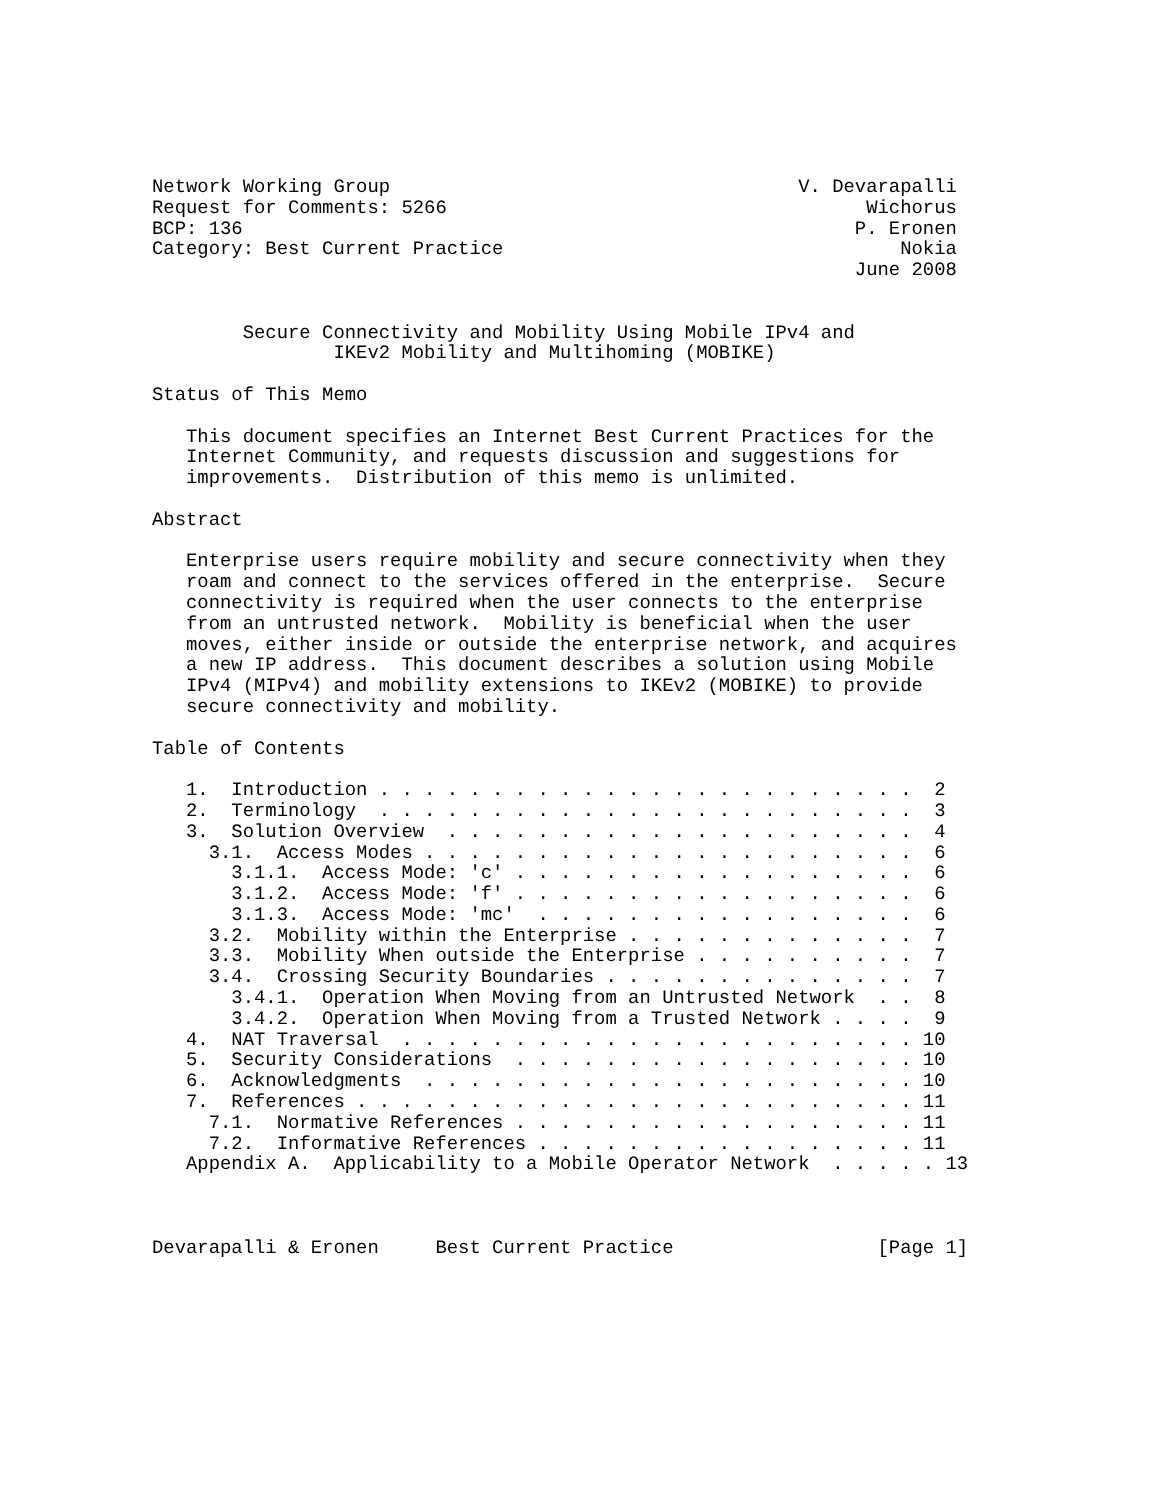Network Working Group                                    V. Devarapalli
Request for Comments: 5266                                     Wichorus
BCP: 136                                                      P. Eronen
Category: Best Current Practice                                   Nokia
                                                              June 2008


        Secure Connectivity and Mobility Using Mobile IPv4 and
                IKEv2 Mobility and Multihoming (MOBIKE)

Status of This Memo

   This document specifies an Internet Best Current Practices for the
   Internet Community, and requests discussion and suggestions for
   improvements.  Distribution of this memo is unlimited.

Abstract

   Enterprise users require mobility and secure connectivity when they
   roam and connect to the services offered in the enterprise.  Secure
   connectivity is required when the user connects to the enterprise
   from an untrusted network.  Mobility is beneficial when the user
   moves, either inside or outside the enterprise network, and acquires
   a new IP address.  This document describes a solution using Mobile
   IPv4 (MIPv4) and mobility extensions to IKEv2 (MOBIKE) to provide
   secure connectivity and mobility.

Table of Contents

   1.  Introduction . . . . . . . . . . . . . . . . . . . . . . . .  2
   2.  Terminology  . . . . . . . . . . . . . . . . . . . . . . . .  3
   3.  Solution Overview  . . . . . . . . . . . . . . . . . . . . .  4
     3.1.  Access Modes . . . . . . . . . . . . . . . . . . . . . .  6
       3.1.1.  Access Mode: 'c' . . . . . . . . . . . . . . . . . .  6
       3.1.2.  Access Mode: 'f' . . . . . . . . . . . . . . . . . .  6
       3.1.3.  Access Mode: 'mc'  . . . . . . . . . . . . . . . . .  6
     3.2.  Mobility within the Enterprise . . . . . . . . . . . . .  7
     3.3.  Mobility When outside the Enterprise . . . . . . . . . .  7
     3.4.  Crossing Security Boundaries . . . . . . . . . . . . . .  7
       3.4.1.  Operation When Moving from an Untrusted Network  . .  8
       3.4.2.  Operation When Moving from a Trusted Network . . . .  9
   4.  NAT Traversal  . . . . . . . . . . . . . . . . . . . . . . . 10
   5.  Security Considerations  . . . . . . . . . . . . . . . . . . 10
   6.  Acknowledgments  . . . . . . . . . . . . . . . . . . . . . . 10
   7.  References . . . . . . . . . . . . . . . . . . . . . . . . . 11
     7.1.  Normative References . . . . . . . . . . . . . . . . . . 11
     7.2.  Informative References . . . . . . . . . . . . . . . . . 11
   Appendix A.  Applicability to a Mobile Operator Network  . . . . . 13



Devarapalli & Eronen     Best Current Practice                  [Page 1]